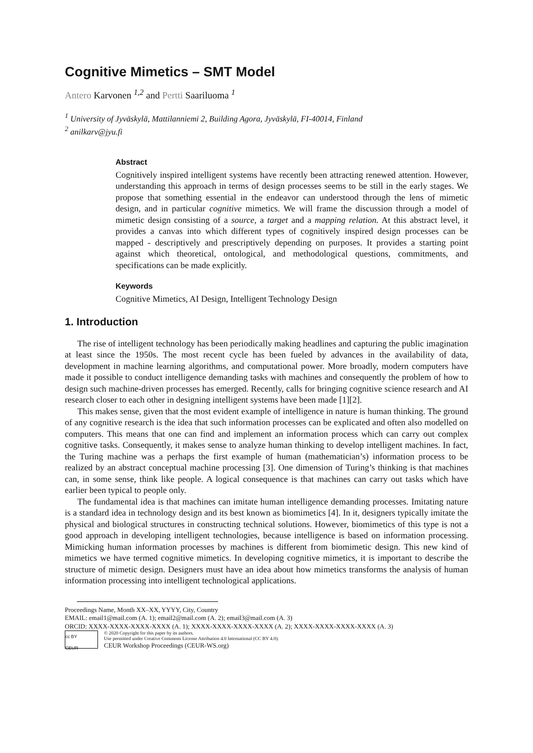Cognitive Mimetics – SMT Model
Antero Karvonen <sup>1,2</sup> and Pertti Saariluoma <sup>1</sup>
<sup>1</sup> University of Jyväskylä, Mattilanniemi 2, Building Agora, Jyväskylä, FI-40014, Finland
<sup>2</sup> anilkarv@jyu.fi
Abstract
Cognitively inspired intelligent systems have recently been attracting renewed attention. However, understanding this approach in terms of design processes seems to be still in the early stages. We propose that something essential in the endeavor can understood through the lens of mimetic design, and in particular cognitive mimetics. We will frame the discussion through a model of mimetic design consisting of a source, a target and a mapping relation. At this abstract level, it provides a canvas into which different types of cognitively inspired design processes can be mapped - descriptively and prescriptively depending on purposes. It provides a starting point against which theoretical, ontological, and methodological questions, commitments, and specifications can be made explicitly.
Keywords
Cognitive Mimetics, AI Design, Intelligent Technology Design
1. Introduction
The rise of intelligent technology has been periodically making headlines and capturing the public imagination at least since the 1950s. The most recent cycle has been fueled by advances in the availability of data, development in machine learning algorithms, and computational power. More broadly, modern computers have made it possible to conduct intelligence demanding tasks with machines and consequently the problem of how to design such machine-driven processes has emerged. Recently, calls for bringing cognitive science research and AI research closer to each other in designing intelligent systems have been made [1][2].
This makes sense, given that the most evident example of intelligence in nature is human thinking. The ground of any cognitive research is the idea that such information processes can be explicated and often also modelled on computers. This means that one can find and implement an information process which can carry out complex cognitive tasks. Consequently, it makes sense to analyze human thinking to develop intelligent machines. In fact, the Turing machine was a perhaps the first example of human (mathematician’s) information process to be realized by an abstract conceptual machine processing [3]. One dimension of Turing’s thinking is that machines can, in some sense, think like people. A logical consequence is that machines can carry out tasks which have earlier been typical to people only.
The fundamental idea is that machines can imitate human intelligence demanding processes. Imitating nature is a standard idea in technology design and its best known as biomimetics [4]. In it, designers typically imitate the physical and biological structures in constructing technical solutions. However, biomimetics of this type is not a good approach in developing intelligent technologies, because intelligence is based on information processing. Mimicking human information processes by machines is different from biomimetic design. This new kind of mimetics we have termed cognitive mimetics. In developing cognitive mimetics, it is important to describe the structure of mimetic design. Designers must have an idea about how mimetics transforms the analysis of human information processing into intelligent technological applications.
Proceedings Name, Month XX–XX, YYYY, City, Country
EMAIL: email1@mail.com (A. 1); email2@mail.com (A. 2); email3@mail.com (A. 3)
ORCID: XXXX-XXXX-XXXX-XXXX (A. 1); XXXX-XXXX-XXXX-XXXX (A. 2); XXXX-XXXX-XXXX-XXXX (A. 3)
cc BY
CEUR
© 2020 Copyright for this paper by its authors.
Use permitted under Creative Commons License Attribution 4.0 International (CC BY 4.0).
CEUR Workshop Proceedings (CEUR-WS.org)